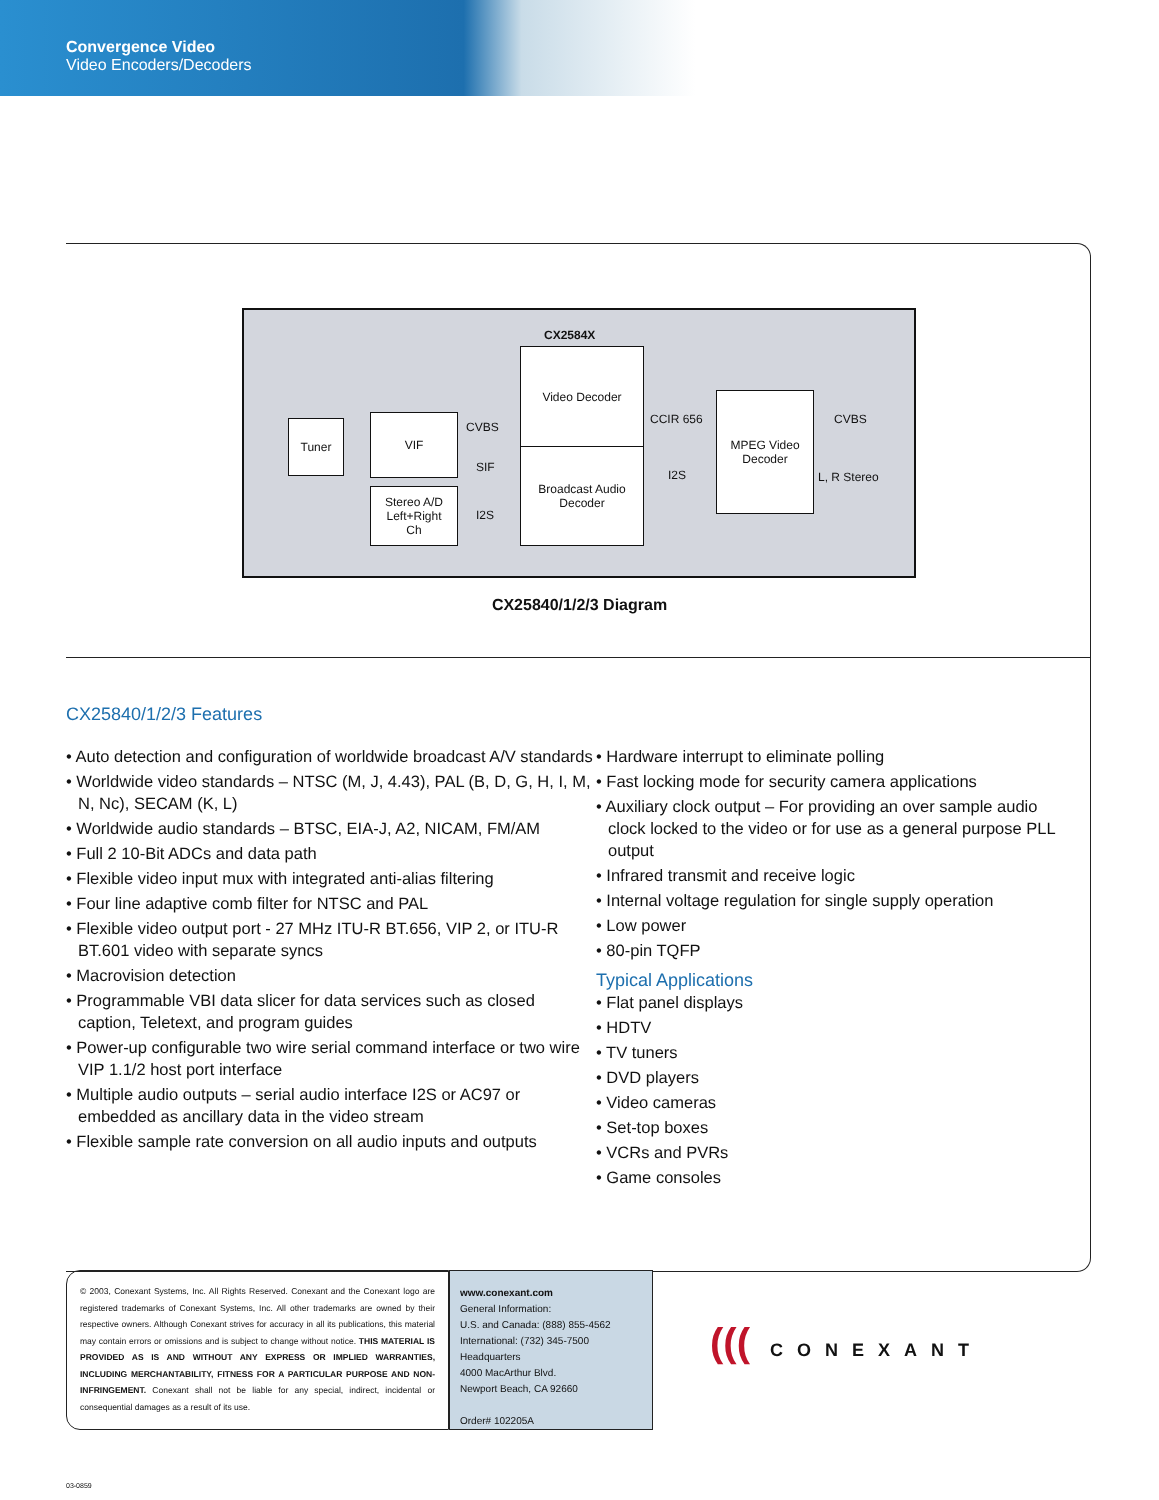Convergence Video
Video Encoders/Decoders
CX2584X
Tuner VIF
Stereo A/D
Left+Right
Ch
CVBS
SIF
I2S
Video Decoder
Broadcast Audio
Decoder
CCIR 656
I2S
MPEG Video
Decoder
CVBS
L, R Stereo
CX25840/1/2/3 Diagram
CX25840/1/2/3 Features
• Auto detection and configuration of worldwide broadcast A/V standards
• Worldwide video standards – NTSC (M, J, 4.43), PAL (B, D, G, H, I, M, N, Nc), SECAM (K, L)
• Worldwide audio standards – BTSC, EIA-J, A2, NICAM, FM/AM
• Full 2 10-Bit ADCs and data path
• Flexible video input mux with integrated anti-alias filtering
• Four line adaptive comb filter for NTSC and PAL
• Flexible video output port - 27 MHz ITU-R BT.656, VIP 2, or ITU-R BT.601 video with separate syncs
• Macrovision detection
• Programmable VBI data slicer for data services such as closed caption, Teletext, and program guides
• Power-up configurable two wire serial command interface or two wire VIP 1.1/2 host port interface
• Multiple audio outputs – serial audio interface I2S or AC97 or embedded as ancillary data in the video stream
• Flexible sample rate conversion on all audio inputs and outputs
• Hardware interrupt to eliminate polling
• Fast locking mode for security camera applications
• Auxiliary clock output – For providing an over sample audio clock locked to the video or for use as a general purpose PLL output
• Infrared transmit and receive logic
• Internal voltage regulation for single supply operation
• Low power
• 80-pin TQFP
Typical Applications
• Flat panel displays
• HDTV
• TV tuners
• DVD players
• Video cameras
• Set-top boxes
• VCRs and PVRs
• Game consoles
© 2003, Conexant Systems, Inc. All Rights Reserved. Conexant and the Conexant logo are registered trademarks of Conexant Systems, Inc. All other trademarks are owned by their respective owners. Although Conexant strives for accuracy in all its publications, this material may contain errors or omissions and is subject to change without notice. THIS MATERIAL IS PROVIDED AS IS AND WITHOUT ANY EXPRESS OR IMPLIED WARRANTIES, INCLUDING MERCHANTABILITY, FITNESS FOR A PARTICULAR PURPOSE AND NON-INFRINGEMENT. Conexant shall not be liable for any special, indirect, incidental or consequential damages as a result of its use.
www.conexant.com
General Information:
U.S. and Canada: (888) 855-4562
International: (732) 345-7500
Headquarters
4000 MacArthur Blvd.
Newport Beach, CA 92660
Order# 102205A
(((CONEXANT
03-0859